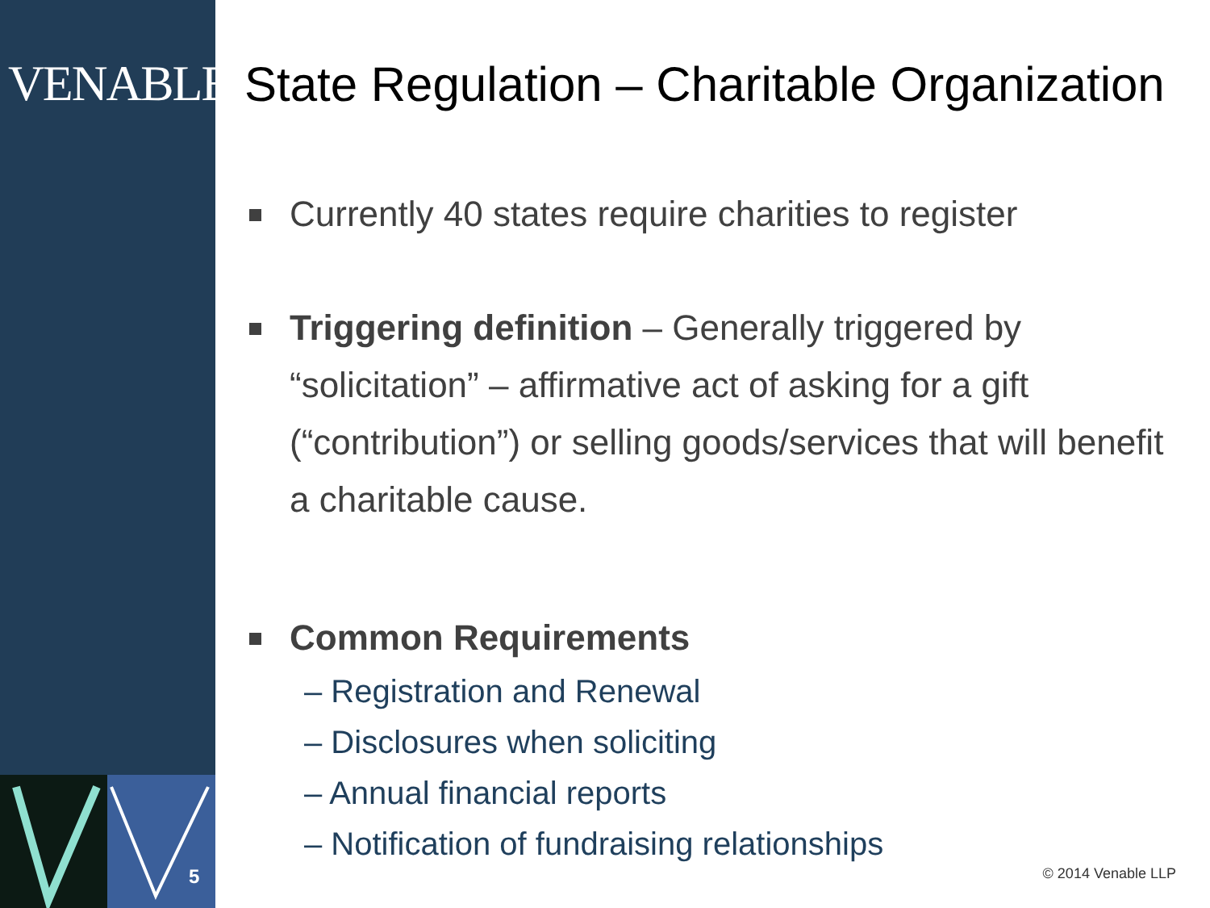VENABLELLP
5
State Regulation – Charitable Organization
Currently 40 states require charities to register
Triggering definition – Generally triggered by “solicitation” – affirmative act of asking for a gift (“contribution”) or selling goods/services that will benefit a charitable cause.
Common Requirements
– Registration and Renewal
– Disclosures when soliciting
– Annual financial reports
– Notification of fundraising relationships
© 2014 Venable LLP